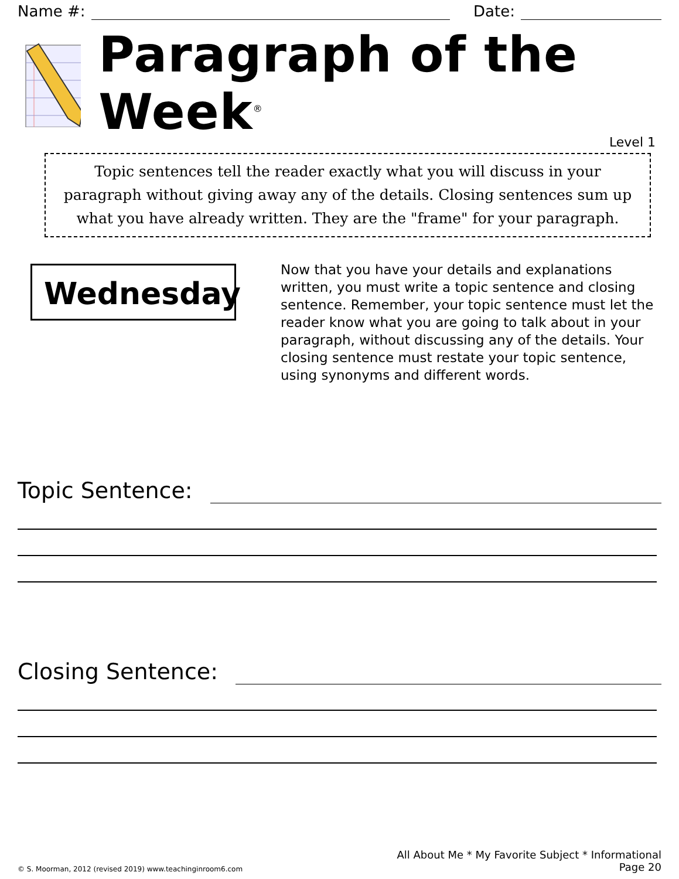Name #:
Date:
Paragraph of the Week<sup>®</sup>
Level 1
Topic sentences tell the reader exactly what you will discuss in your paragraph without giving away any of the details. Closing sentences sum up what you have already written. They are the "frame" for your paragraph.
Wednesday
Now that you have your details and explanations written, you must write a topic sentence and closing sentence. Remember, your topic sentence must let the reader know what you are going to talk about in your paragraph, without discussing any of the details. Your closing sentence must restate your topic sentence, using synonyms and different words.
Topic Sentence:
Closing Sentence:
© S. Moorman, 2012 (revised 2019) www.teachinginroom6.com All About Me * My Favorite Subject * Informational
Page 20